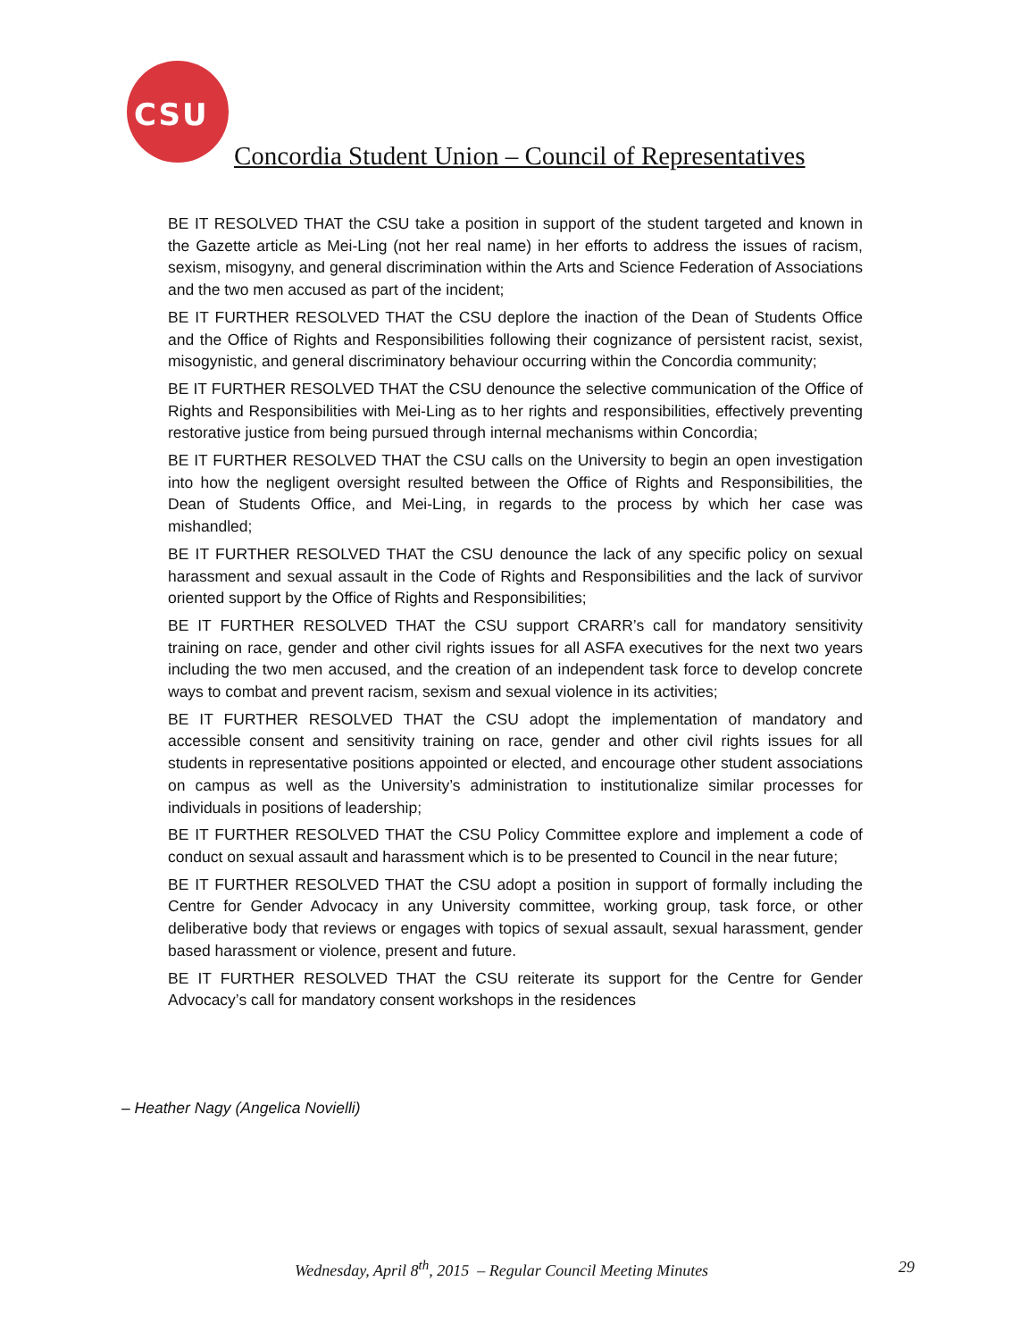CSU
Concordia Student Union – Council of Representatives
BE IT RESOLVED THAT the CSU take a position in support of the student targeted and known in the Gazette article as Mei-Ling (not her real name) in her efforts to address the issues of racism, sexism, misogyny, and general discrimination within the Arts and Science Federation of Associations and the two men accused as part of the incident;
BE IT FURTHER RESOLVED THAT the CSU deplore the inaction of the Dean of Students Office and the Office of Rights and Responsibilities following their cognizance of persistent racist, sexist, misogynistic, and general discriminatory behaviour occurring within the Concordia community;
BE IT FURTHER RESOLVED THAT the CSU denounce the selective communication of the Office of Rights and Responsibilities with Mei-Ling as to her rights and responsibilities, effectively preventing restorative justice from being pursued through internal mechanisms within Concordia;
BE IT FURTHER RESOLVED THAT the CSU calls on the University to begin an open investigation into how the negligent oversight resulted between the Office of Rights and Responsibilities, the Dean of Students Office, and Mei-Ling, in regards to the process by which her case was mishandled;
BE IT FURTHER RESOLVED THAT the CSU denounce the lack of any specific policy on sexual harassment and sexual assault in the Code of Rights and Responsibilities and the lack of survivor oriented support by the Office of Rights and Responsibilities;
BE IT FURTHER RESOLVED THAT the CSU support CRARR’s call for mandatory sensitivity training on race, gender and other civil rights issues for all ASFA executives for the next two years including the two men accused, and the creation of an independent task force to develop concrete ways to combat and prevent racism, sexism and sexual violence in its activities;
BE IT FURTHER RESOLVED THAT the CSU adopt the implementation of mandatory and accessible consent and sensitivity training on race, gender and other civil rights issues for all students in representative positions appointed or elected, and encourage other student associations on campus as well as the University’s administration to institutionalize similar processes for individuals in positions of leadership;
BE IT FURTHER RESOLVED THAT the CSU Policy Committee explore and implement a code of conduct on sexual assault and harassment which is to be presented to Council in the near future;
BE IT FURTHER RESOLVED THAT the CSU adopt a position in support of formally including the Centre for Gender Advocacy in any University committee, working group, task force, or other deliberative body that reviews or engages with topics of sexual assault, sexual harassment, gender based harassment or violence, present and future.
BE IT FURTHER RESOLVED THAT the CSU reiterate its support for the Centre for Gender Advocacy’s call for mandatory consent workshops in the residences
– Heather Nagy (Angelica Novielli)
Wednesday, April 8<sup>th</sup>, 2015 – Regular Council Meeting Minutes 29